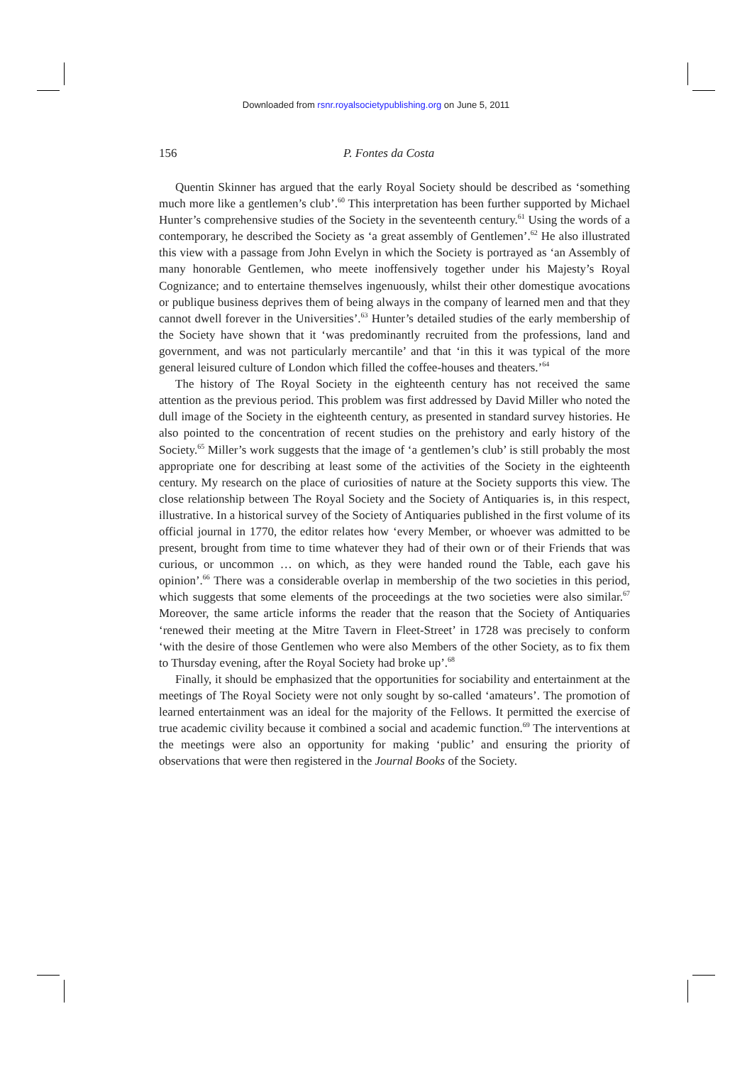Downloaded from rsnr.royalsocietypublishing.org on June 5, 2011
156 P. Fontes da Costa
Quentin Skinner has argued that the early Royal Society should be described as ‘something much more like a gentlemen’s club’.<sup>60</sup> This interpretation has been further supported by Michael Hunter’s comprehensive studies of the Society in the seventeenth century.<sup>61</sup> Using the words of a contemporary, he described the Society as ‘a great assembly of Gentlemen’.<sup>62</sup> He also illustrated this view with a passage from John Evelyn in which the Society is portrayed as ‘an Assembly of many honorable Gentlemen, who meete inoffensively together under his Majesty’s Royal Cognizance; and to entertaine themselves ingenuously, whilst their other domestique avocations or publique business deprives them of being always in the company of learned men and that they cannot dwell forever in the Universities’.<sup>63</sup> Hunter’s detailed studies of the early membership of the Society have shown that it ‘was predominantly recruited from the professions, land and government, and was not particularly mercantile’ and that ‘in this it was typical of the more general leisured culture of London which filled the coffee-houses and theaters.’<sup>64</sup>
The history of The Royal Society in the eighteenth century has not received the same attention as the previous period. This problem was first addressed by David Miller who noted the dull image of the Society in the eighteenth century, as presented in standard survey histories. He also pointed to the concentration of recent studies on the prehistory and early history of the Society.<sup>65</sup> Miller’s work suggests that the image of ‘a gentlemen’s club’ is still probably the most appropriate one for describing at least some of the activities of the Society in the eighteenth century. My research on the place of curiosities of nature at the Society supports this view. The close relationship between The Royal Society and the Society of Antiquaries is, in this respect, illustrative. In a historical survey of the Society of Antiquaries published in the first volume of its official journal in 1770, the editor relates how ‘every Member, or whoever was admitted to be present, brought from time to time whatever they had of their own or of their Friends that was curious, or uncommon … on which, as they were handed round the Table, each gave his opinion’.<sup>66</sup> There was a considerable overlap in membership of the two societies in this period, which suggests that some elements of the proceedings at the two societies were also similar.<sup>67</sup> Moreover, the same article informs the reader that the reason that the Society of Antiquaries ‘renewed their meeting at the Mitre Tavern in Fleet-Street’ in 1728 was precisely to conform ‘with the desire of those Gentlemen who were also Members of the other Society, as to fix them to Thursday evening, after the Royal Society had broke up’.<sup>68</sup>
Finally, it should be emphasized that the opportunities for sociability and entertainment at the meetings of The Royal Society were not only sought by so-called ‘amateurs’. The promotion of learned entertainment was an ideal for the majority of the Fellows. It permitted the exercise of true academic civility because it combined a social and academic function.<sup>69</sup> The interventions at the meetings were also an opportunity for making ‘public’ and ensuring the priority of observations that were then registered in the Journal Books of the Society.